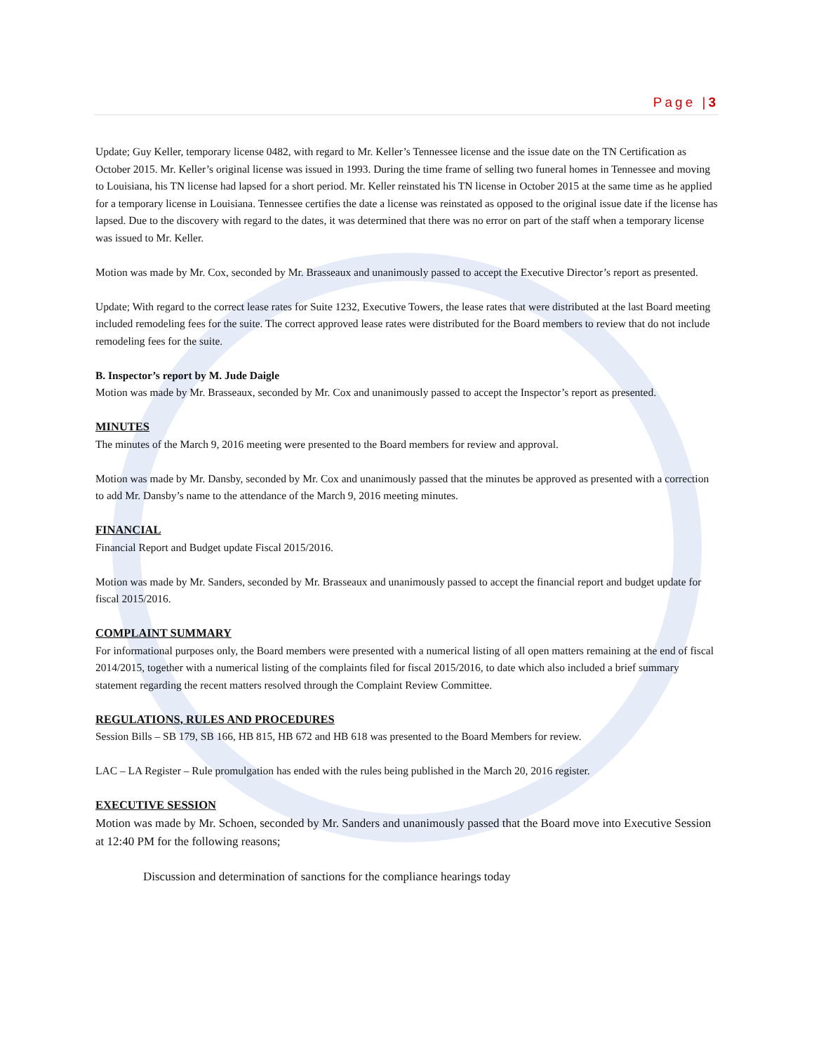Page |3
Update; Guy Keller, temporary license 0482, with regard to Mr. Keller’s Tennessee license and the issue date on the TN Certification as October 2015. Mr. Keller’s original license was issued in 1993. During the time frame of selling two funeral homes in Tennessee and moving to Louisiana, his TN license had lapsed for a short period. Mr. Keller reinstated his TN license in October 2015 at the same time as he applied for a temporary license in Louisiana. Tennessee certifies the date a license was reinstated as opposed to the original issue date if the license has lapsed. Due to the discovery with regard to the dates, it was determined that there was no error on part of the staff when a temporary license was issued to Mr. Keller.
Motion was made by Mr. Cox, seconded by Mr. Brasseaux and unanimously passed to accept the Executive Director’s report as presented.
Update; With regard to the correct lease rates for Suite 1232, Executive Towers, the lease rates that were distributed at the last Board meeting included remodeling fees for the suite. The correct approved lease rates were distributed for the Board members to review that do not include remodeling fees for the suite.
B. Inspector’s report by M. Jude Daigle
Motion was made by Mr. Brasseaux, seconded by Mr. Cox and unanimously passed to accept the Inspector’s report as presented.
MINUTES
The minutes of the March 9, 2016 meeting were presented to the Board members for review and approval.
Motion was made by Mr. Dansby, seconded by Mr. Cox and unanimously passed that the minutes be approved as presented with a correction to add Mr. Dansby’s name to the attendance of the March 9, 2016 meeting minutes.
FINANCIAL
Financial Report and Budget update Fiscal 2015/2016.
Motion was made by Mr. Sanders, seconded by Mr. Brasseaux and unanimously passed to accept the financial report and budget update for fiscal 2015/2016.
COMPLAINT SUMMARY
For informational purposes only, the Board members were presented with a numerical listing of all open matters remaining at the end of fiscal 2014/2015, together with a numerical listing of the complaints filed for fiscal 2015/2016, to date which also included a brief summary statement regarding the recent matters resolved through the Complaint Review Committee.
REGULATIONS, RULES AND PROCEDURES
Session Bills – SB 179, SB 166, HB 815, HB 672 and HB 618 was presented to the Board Members for review.
LAC – LA Register – Rule promulgation has ended with the rules being published in the March 20, 2016 register.
EXECUTIVE SESSION
Motion was made by Mr. Schoen, seconded by Mr. Sanders and unanimously passed that the Board move into Executive Session at 12:40 PM for the following reasons;
Discussion and determination of sanctions for the compliance hearings today